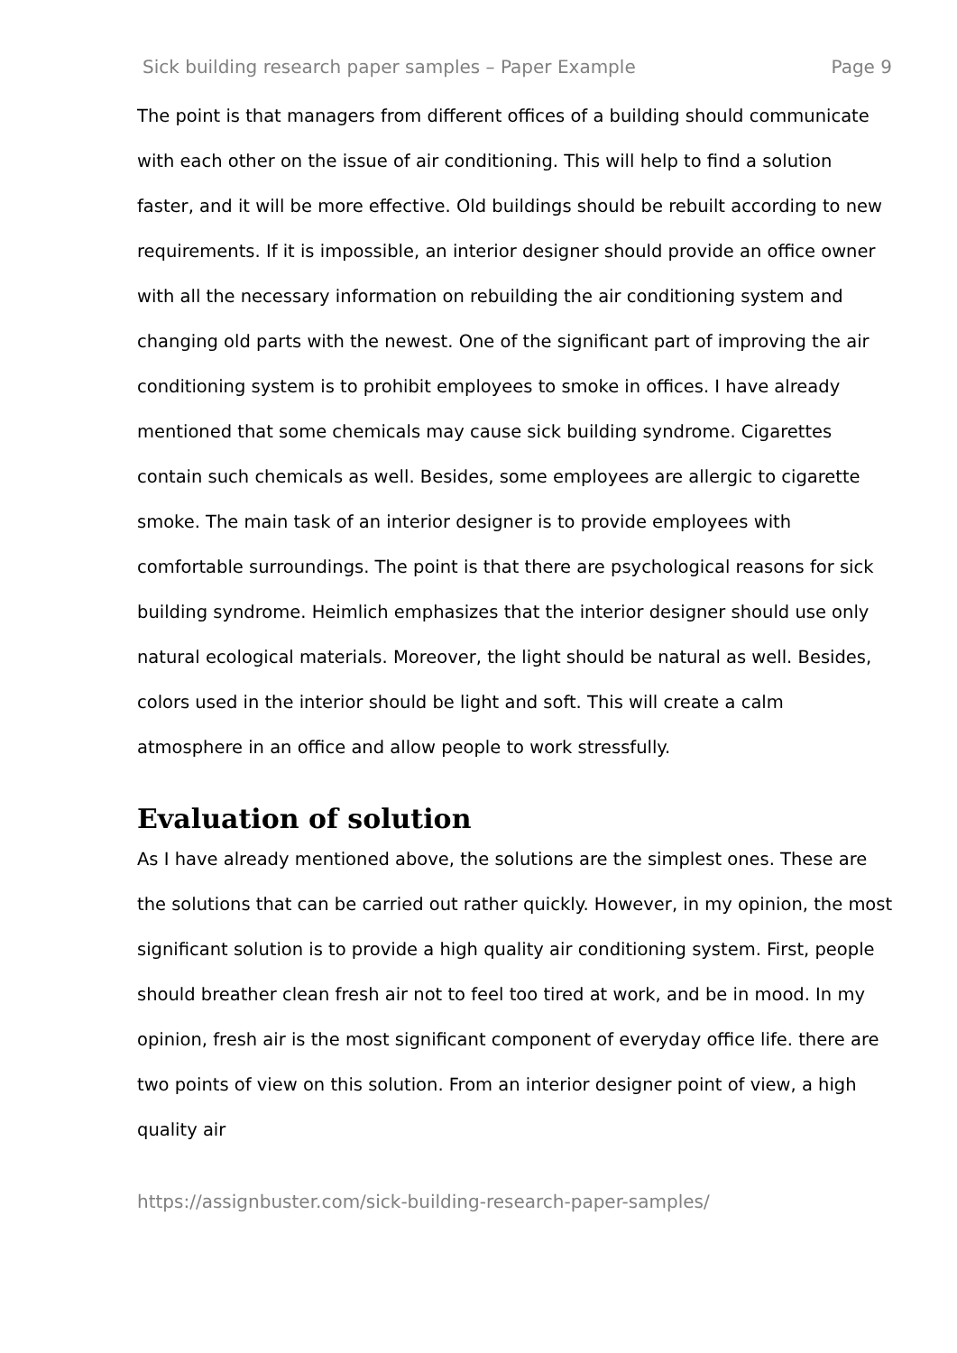Sick building research paper samples – Paper Example Page 9
The point is that managers from different offices of a building should communicate with each other on the issue of air conditioning. This will help to find a solution faster, and it will be more effective. Old buildings should be rebuilt according to new requirements. If it is impossible, an interior designer should provide an office owner with all the necessary information on rebuilding the air conditioning system and changing old parts with the newest. One of the significant part of improving the air conditioning system is to prohibit employees to smoke in offices. I have already mentioned that some chemicals may cause sick building syndrome. Cigarettes contain such chemicals as well. Besides, some employees are allergic to cigarette smoke. The main task of an interior designer is to provide employees with comfortable surroundings. The point is that there are psychological reasons for sick building syndrome. Heimlich emphasizes that the interior designer should use only natural ecological materials. Moreover, the light should be natural as well. Besides, colors used in the interior should be light and soft. This will create a calm atmosphere in an office and allow people to work stressfully.
Evaluation of solution
As I have already mentioned above, the solutions are the simplest ones. These are the solutions that can be carried out rather quickly. However, in my opinion, the most significant solution is to provide a high quality air conditioning system. First, people should breather clean fresh air not to feel too tired at work, and be in mood. In my opinion, fresh air is the most significant component of everyday office life. there are two points of view on this solution. From an interior designer point of view, a high quality air
https://assignbuster.com/sick-building-research-paper-samples/